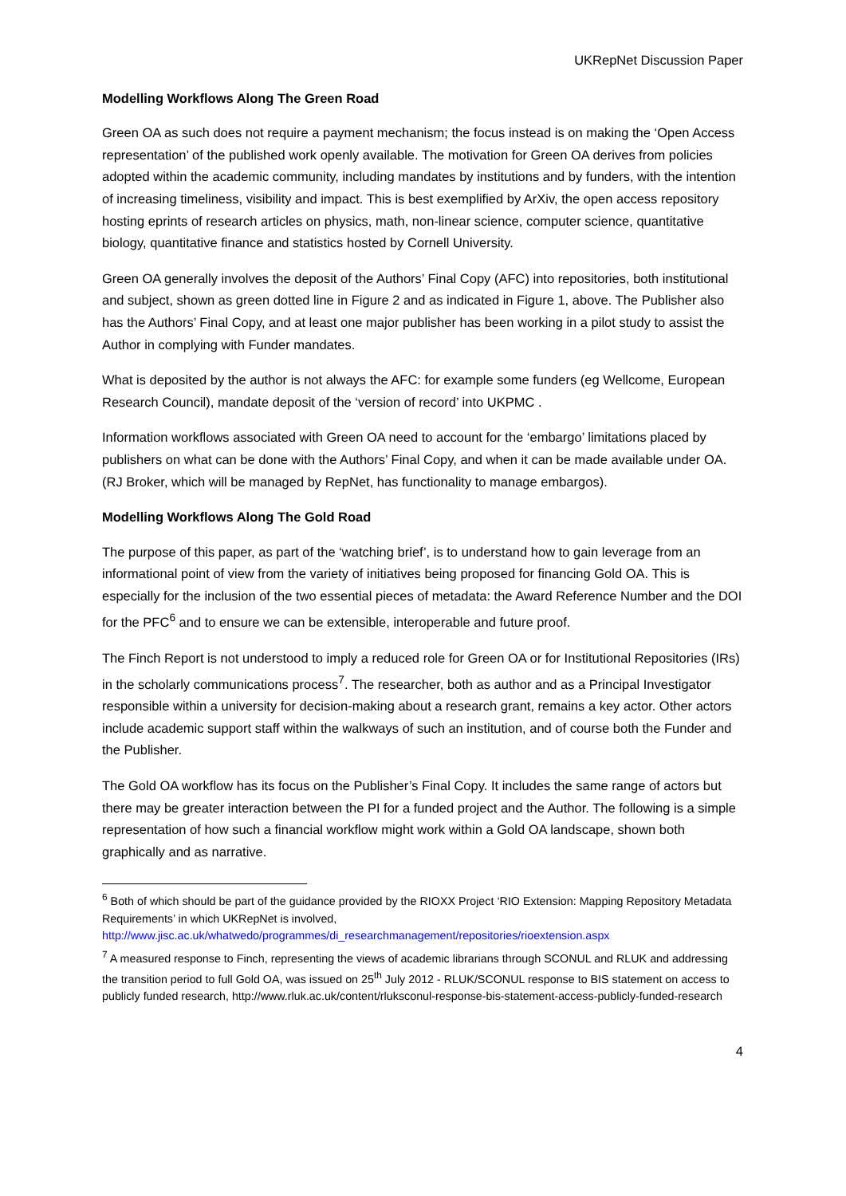UKRepNet Discussion Paper
Modelling Workflows Along The Green Road
Green OA as such does not require a payment mechanism; the focus instead is on making the ‘Open Access representation’ of the published work openly available. The motivation for Green OA derives from policies adopted within the academic community, including mandates by institutions and by funders, with the intention of increasing timeliness, visibility and impact. This is best exemplified by ArXiv, the open access repository hosting eprints of research articles on physics, math, non-linear science, computer science, quantitative biology, quantitative finance and statistics hosted by Cornell University.
Green OA generally involves the deposit of the Authors’ Final Copy (AFC) into repositories, both institutional and subject, shown as green dotted line in Figure 2 and as indicated in Figure 1, above. The Publisher also has the Authors’ Final Copy, and at least one major publisher has been working in a pilot study to assist the Author in complying with Funder mandates.
What is deposited by the author is not always the AFC: for example some funders (eg Wellcome, European Research Council), mandate deposit of the ‘version of record’ into UKPMC .
Information workflows associated with Green OA need to account for the ‘embargo’ limitations placed by publishers on what can be done with the Authors’ Final Copy, and when it can be made available under OA. (RJ Broker, which will be managed by RepNet, has functionality to manage embargos).
Modelling Workflows Along The Gold Road
The purpose of this paper, as part of the ‘watching brief’, is to understand how to gain leverage from an informational point of view from the variety of initiatives being proposed for financing Gold OA. This is especially for the inclusion of the two essential pieces of metadata: the Award Reference Number and the DOI for the PFC<sup>6</sup> and to ensure we can be extensible, interoperable and future proof.
The Finch Report is not understood to imply a reduced role for Green OA or for Institutional Repositories (IRs) in the scholarly communications process<sup>7</sup>. The researcher, both as author and as a Principal Investigator responsible within a university for decision-making about a research grant, remains a key actor. Other actors include academic support staff within the walkways of such an institution, and of course both the Funder and the Publisher.
The Gold OA workflow has its focus on the Publisher’s Final Copy. It includes the same range of actors but there may be greater interaction between the PI for a funded project and the Author. The following is a simple representation of how such a financial workflow might work within a Gold OA landscape, shown both graphically and as narrative.
<sup>6</sup> Both of which should be part of the guidance provided by the RIOXX Project ‘RIO Extension: Mapping Repository Metadata Requirements’ in which UKRepNet is involved, http://www.jisc.ac.uk/whatwedo/programmes/di_researchmanagement/repositories/rioextension.aspx
<sup>7</sup> A measured response to Finch, representing the views of academic librarians through SCONUL and RLUK and addressing the transition period to full Gold OA, was issued on 25<sup>th</sup> July 2012 - RLUK/SCONUL response to BIS statement on access to publicly funded research, http://www.rluk.ac.uk/content/rluksconul-response-bis-statement-access-publicly-funded-research
4